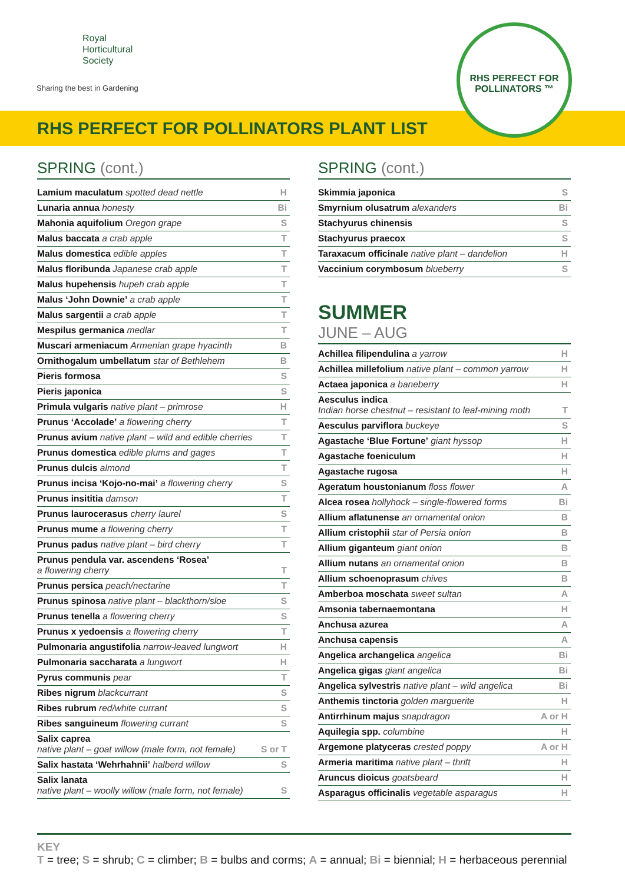Royal
Horticultural
Society
Sharing the best in Gardening
RHS PERFECT FOR POLLINATORS PLANT LIST
RHS PERFECT FOR POLLINATORS ™
SPRING (cont.)
| Lamium maculatum spotted dead nettle | H |
| Lunaria annua honesty | Bi |
| Mahonia aquifolium Oregon grape | S |
| Malus baccata a crab apple | T |
| Malus domestica edible apples | T |
| Malus floribunda Japanese crab apple | T |
| Malus hupehensis hupeh crab apple | T |
| Malus ‘John Downie’ a crab apple | T |
| Malus sargentii a crab apple | T |
| Mespilus germanica medlar | T |
| Muscari armeniacum Armenian grape hyacinth | B |
| Ornithogalum umbellatum star of Bethlehem | B |
| Pieris formosa | S |
| Pieris japonica | S |
| Primula vulgaris native plant – primrose | H |
| Prunus ‘Accolade’ a flowering cherry | T |
| Prunus avium native plant – wild and edible cherries | T |
| Prunus domestica edible plums and gages | T |
| Prunus dulcis almond | T |
| Prunus incisa ‘Kojo-no-mai’ a flowering cherry | S |
| Prunus insititia damson | T |
| Prunus laurocerasus cherry laurel | S |
| Prunus mume a flowering cherry | T |
| Prunus padus native plant – bird cherry | T |
| Prunus pendula var. ascendens ‘Rosea’ a flowering cherry | T |
| Prunus persica peach/nectarine | T |
| Prunus spinosa native plant – blackthorn/sloe | S |
| Prunus tenella a flowering cherry | S |
| Prunus x yedoensis a flowering cherry | T |
| Pulmonaria angustifolia narrow-leaved lungwort | H |
| Pulmonaria saccharata a lungwort | H |
| Pyrus communis pear | T |
| Ribes nigrum blackcurrant | S |
| Ribes rubrum red/white currant | S |
| Ribes sanguineum flowering currant | S |
| Salix caprea native plant – goat willow (male form, not female) | S or T |
| Salix hastata ‘Wehrhahnii’ halberd willow | S |
| Salix lanata native plant – woolly willow (male form, not female) | S |
SPRING (cont.)
| Skimmia japonica | S |
| Smyrnium olusatrum alexanders | Bi |
| Stachyurus chinensis | S |
| Stachyurus praecox | S |
| Taraxacum officinale native plant – dandelion | H |
| Vaccinium corymbosum blueberry | S |
SUMMER
JUNE – AUG
| Achillea filipendulina a yarrow | H |
| Achillea millefolium native plant – common yarrow | H |
| Actaea japonica a baneberry | H |
| Aesculus indica Indian horse chestnut – resistant to leaf-mining moth | T |
| Aesculus parviflora buckeye | S |
| Agastache ‘Blue Fortune’ giant hyssop | H |
| Agastache foeniculum | H |
| Agastache rugosa | H |
| Ageratum houstonianum floss flower | A |
| Alcea rosea hollyhock – single-flowered forms | Bi |
| Allium aflatunense an ornamental onion | B |
| Allium cristophii star of Persia onion | B |
| Allium giganteum giant onion | B |
| Allium nutans an ornamental onion | B |
| Allium schoenoprasum chives | B |
| Amberboa moschata sweet sultan | A |
| Amsonia tabernaemontana | H |
| Anchusa azurea | A |
| Anchusa capensis | A |
| Angelica archangelica angelica | Bi |
| Angelica gigas giant angelica | Bi |
| Angelica sylvestris native plant – wild angelica | Bi |
| Anthemis tinctoria golden marguerite | H |
| Antirrhinum majus snapdragon | A or H |
| Aquilegia spp. columbine | H |
| Argemone platyceras crested poppy | A or H |
| Armeria maritima native plant – thrift | H |
| Aruncus dioicus goatsbeard | H |
| Asparagus officinalis vegetable asparagus | H |
KEY
T = tree; S = shrub; C = climber; B = bulbs and corms; A = annual; Bi = biennial; H = herbaceous perennial